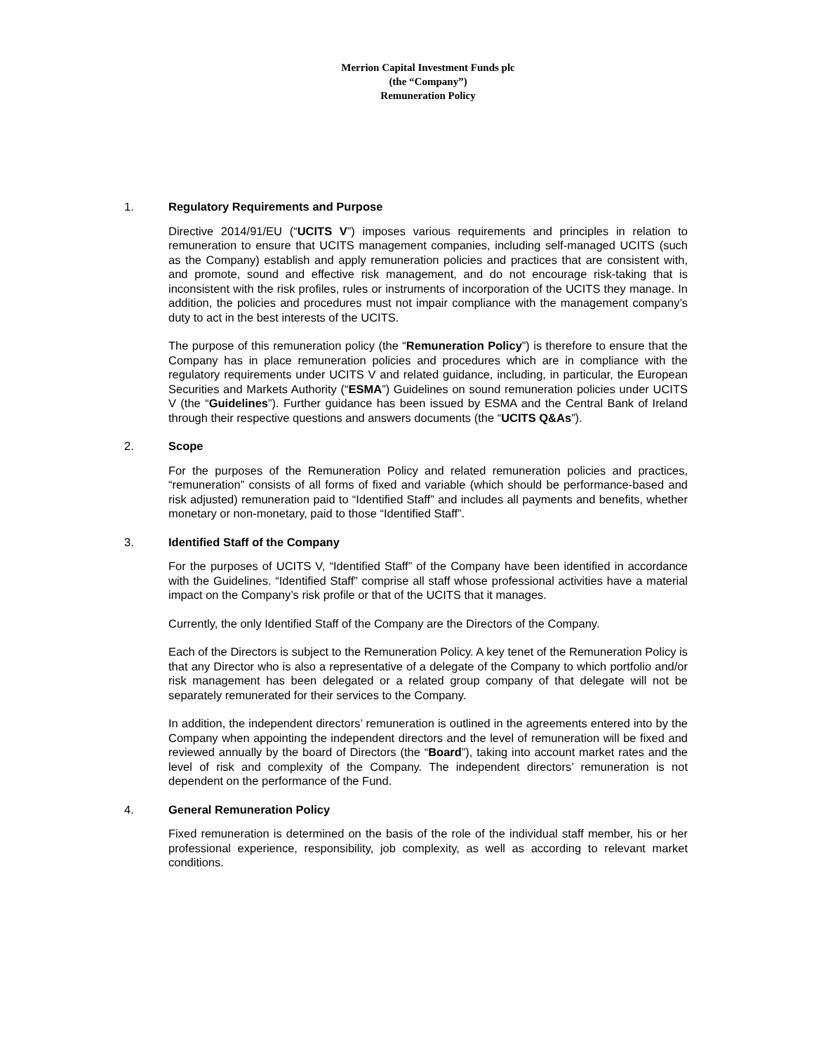Merrion Capital Investment Funds plc
(the “Company”)
Remuneration Policy
1. Regulatory Requirements and Purpose
Directive 2014/91/EU (“UCITS V”) imposes various requirements and principles in relation to remuneration to ensure that UCITS management companies, including self-managed UCITS (such as the Company) establish and apply remuneration policies and practices that are consistent with, and promote, sound and effective risk management, and do not encourage risk-taking that is inconsistent with the risk profiles, rules or instruments of incorporation of the UCITS they manage. In addition, the policies and procedures must not impair compliance with the management company’s duty to act in the best interests of the UCITS.
The purpose of this remuneration policy (the “Remuneration Policy”) is therefore to ensure that the Company has in place remuneration policies and procedures which are in compliance with the regulatory requirements under UCITS V and related guidance, including, in particular, the European Securities and Markets Authority (“ESMA”) Guidelines on sound remuneration policies under UCITS V (the “Guidelines”). Further guidance has been issued by ESMA and the Central Bank of Ireland through their respective questions and answers documents (the “UCITS Q&As”).
2. Scope
For the purposes of the Remuneration Policy and related remuneration policies and practices, “remuneration” consists of all forms of fixed and variable (which should be performance-based and risk adjusted) remuneration paid to “Identified Staff” and includes all payments and benefits, whether monetary or non-monetary, paid to those “Identified Staff”.
3. Identified Staff of the Company
For the purposes of UCITS V, “Identified Staff” of the Company have been identified in accordance with the Guidelines. “Identified Staff” comprise all staff whose professional activities have a material impact on the Company’s risk profile or that of the UCITS that it manages.
Currently, the only Identified Staff of the Company are the Directors of the Company.
Each of the Directors is subject to the Remuneration Policy. A key tenet of the Remuneration Policy is that any Director who is also a representative of a delegate of the Company to which portfolio and/or risk management has been delegated or a related group company of that delegate will not be separately remunerated for their services to the Company.
In addition, the independent directors’ remuneration is outlined in the agreements entered into by the Company when appointing the independent directors and the level of remuneration will be fixed and reviewed annually by the board of Directors (the “Board”), taking into account market rates and the level of risk and complexity of the Company. The independent directors’ remuneration is not dependent on the performance of the Fund.
4. General Remuneration Policy
Fixed remuneration is determined on the basis of the role of the individual staff member, his or her professional experience, responsibility, job complexity, as well as according to relevant market conditions.